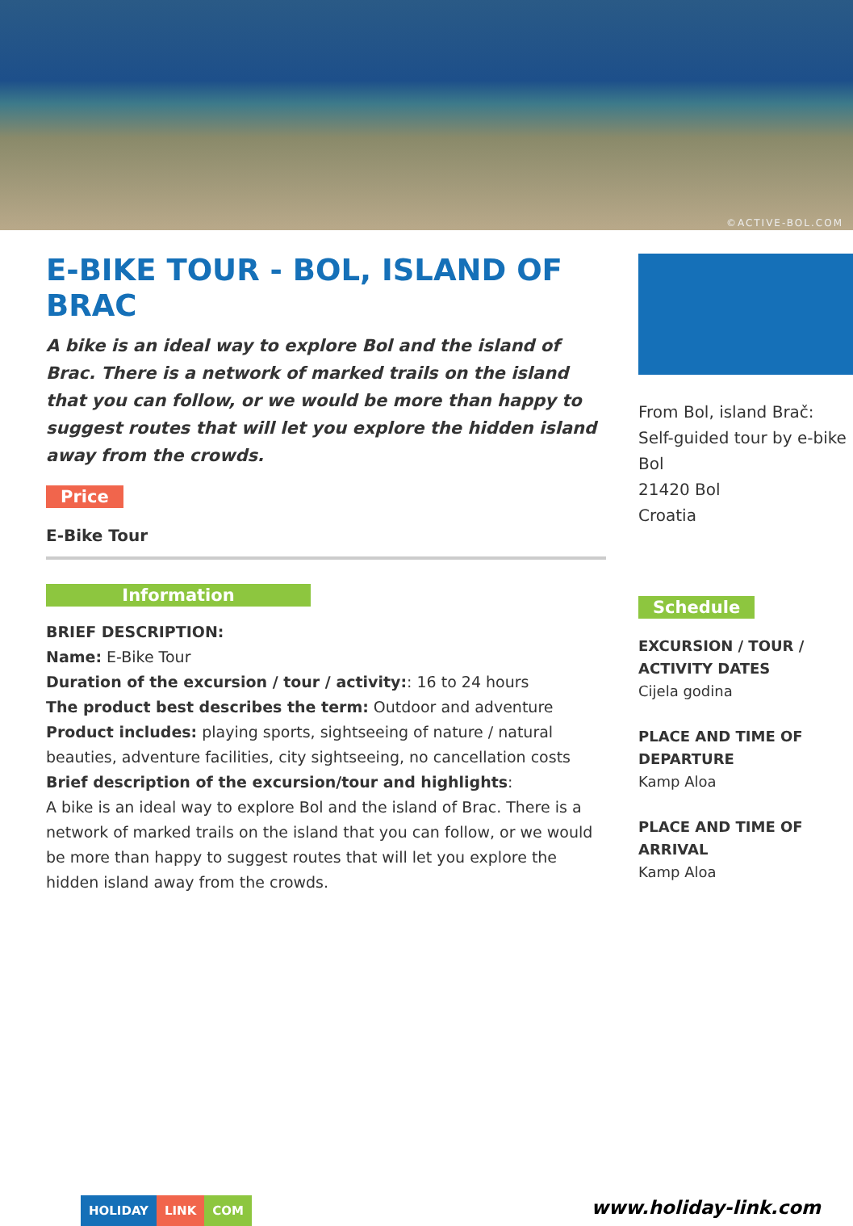©ACTIVE-BOL.COM
E-BIKE TOUR - BOL, ISLAND OF BRAC
A bike is an ideal way to explore Bol and the island of Brac. There is a network of marked trails on the island that you can follow, or we would be more than happy to suggest routes that will let you explore the hidden island away from the crowds.
Price
E-Bike Tour
Information
BRIEF DESCRIPTION:
Name: E-Bike Tour
Duration of the excursion / tour / activity:: 16 to 24 hours
The product best describes the term: Outdoor and adventure
Product includes: playing sports, sightseeing of nature / natural beauties, adventure facilities, city sightseeing, no cancellation costs
Brief description of the excursion/tour and highlights:
A bike is an ideal way to explore Bol and the island of Brac. There is a network of marked trails on the island that you can follow, or we would be more than happy to suggest routes that will let you explore the hidden island away from the crowds.
From Bol, island Brač:
Self-guided tour by e-bike
Bol
21420 Bol
Croatia
Schedule
EXCURSION / TOUR / ACTIVITY DATES
Cijela godina
PLACE AND TIME OF DEPARTURE
Kamp Aloa
PLACE AND TIME OF ARRIVAL
Kamp Aloa
HOLIDAY LINK COM www.holiday-link.com